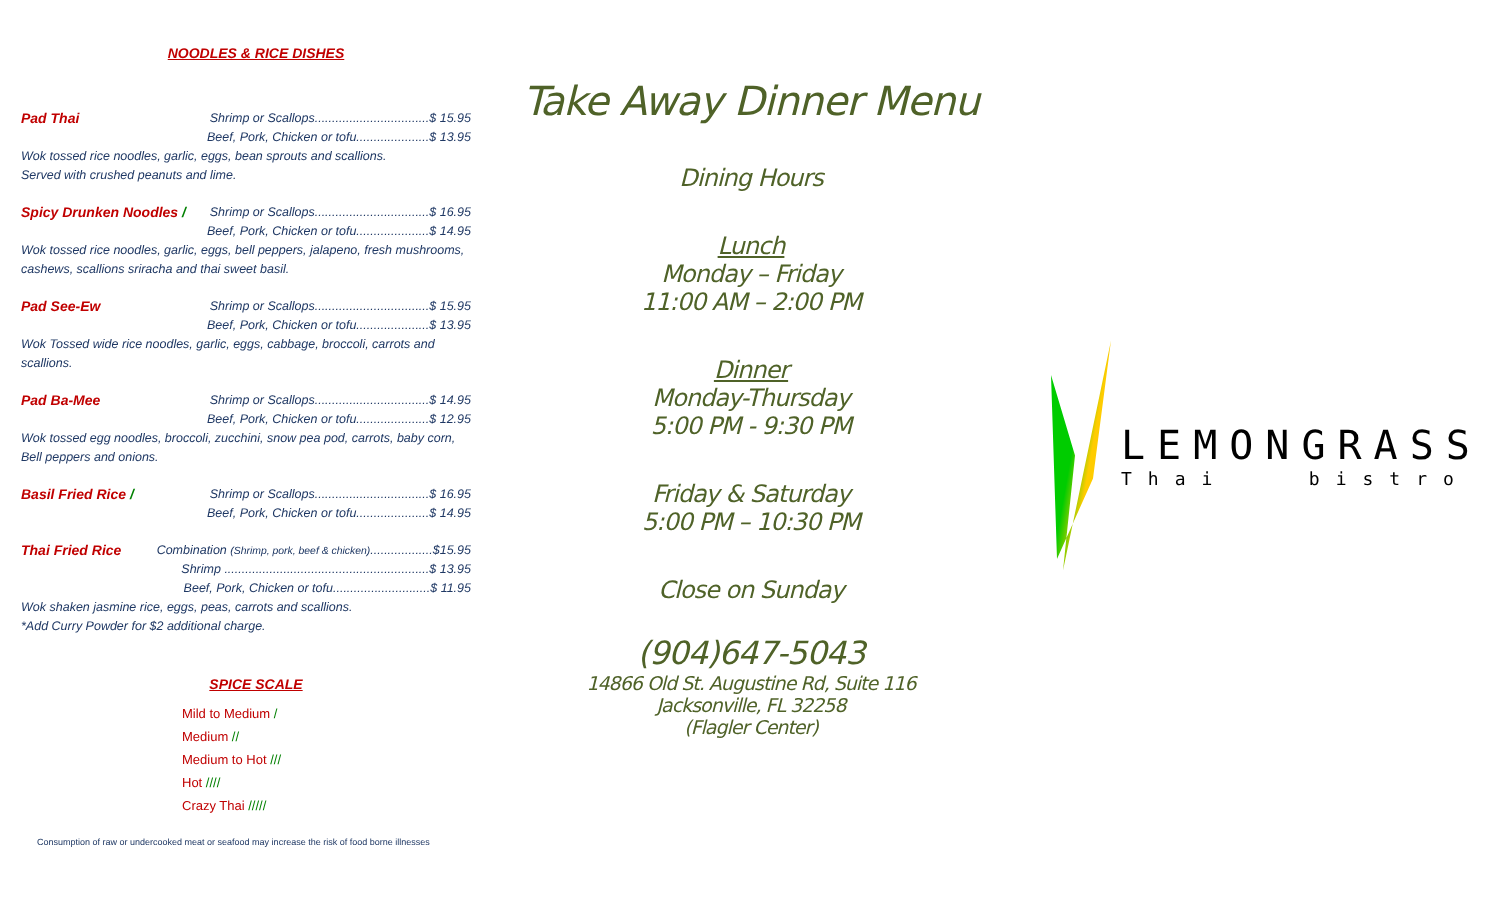NOODLES & RICE DISHES
Pad Thai Shrimp or Scallops.................................$ 15.95
Beef, Pork, Chicken or tofu.....................$ 13.95
Wok tossed rice noodles, garlic, eggs, bean sprouts and scallions.
Served with crushed peanuts and lime.
Spicy Drunken Noodles / Shrimp or Scallops.................................$ 16.95
Beef, Pork, Chicken or tofu.....................$ 14.95
Wok tossed rice noodles, garlic, eggs, bell peppers, jalapeno, fresh mushrooms,
cashews, scallions sriracha and thai sweet basil.
Pad See-Ew Shrimp or Scallops.................................$ 15.95
Beef, Pork, Chicken or tofu.....................$ 13.95
Wok Tossed wide rice noodles, garlic, eggs, cabbage, broccoli, carrots and
scallions.
Pad Ba-Mee Shrimp or Scallops.................................$ 14.95
Beef, Pork, Chicken or tofu.....................$ 12.95
Wok tossed egg noodles, broccoli, zucchini, snow pea pod, carrots, baby corn,
Bell peppers and onions.
Basil Fried Rice / Shrimp or Scallops.................................$ 16.95
Beef, Pork, Chicken or tofu.....................$ 14.95
Thai Fried Rice Combination (Shrimp, pork, beef & chicken)..................$15.95
Shrimp ...........................................................$ 13.95
Beef, Pork, Chicken or tofu............................$ 11.95
Wok shaken jasmine rice, eggs, peas, carrots and scallions.
*Add Curry Powder for $2 additional charge.
SPICE SCALE
Mild to Medium /
Medium //
Medium to Hot ///
Hot ////
Crazy Thai /////
Consumption of raw or undercooked meat or seafood may increase the risk of food borne illnesses
Take Away Dinner Menu
Dining Hours
Lunch
Monday – Friday
11:00 AM – 2:00 PM
Dinner
Monday-Thursday
5:00 PM - 9:30 PM
Friday & Saturday
5:00 PM – 10:30 PM
Close on Sunday
(904)647-5043
14866 Old St. Augustine Rd, Suite 116
Jacksonville, FL 32258
(Flagler Center)
LEMONGRASS
Thai bistro